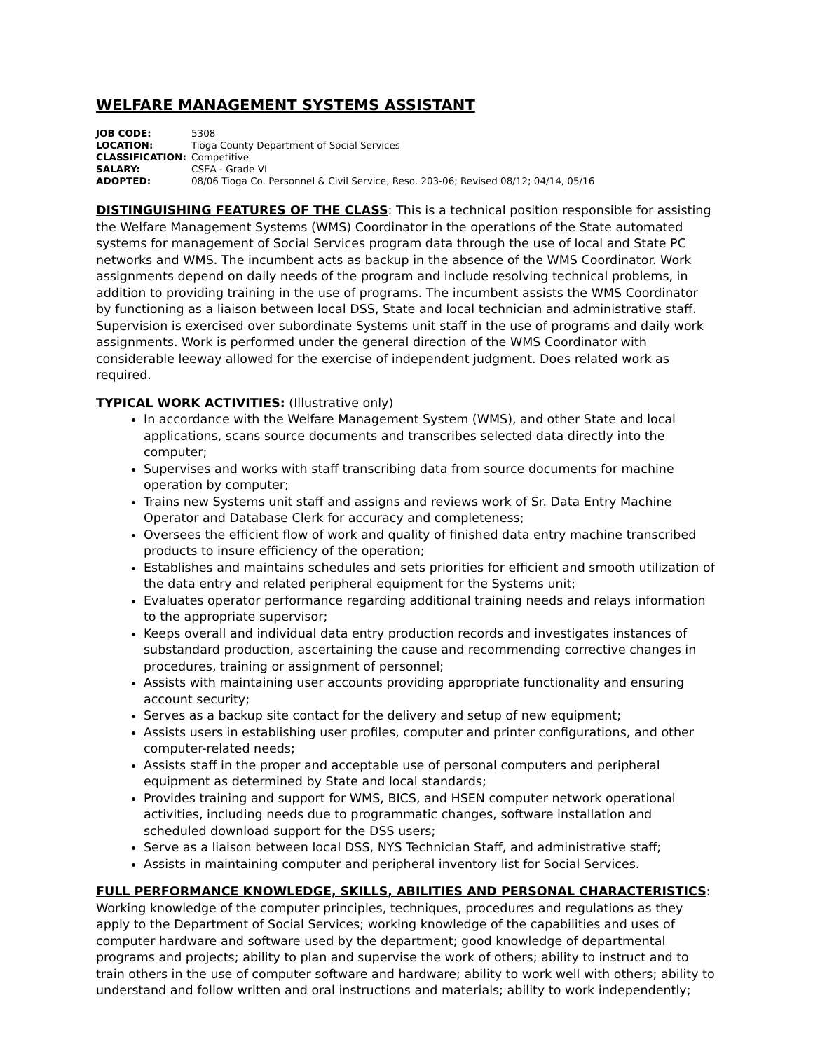WELFARE MANAGEMENT SYSTEMS ASSISTANT
JOB CODE: 5308
LOCATION: Tioga County Department of Social Services
CLASSIFICATION: Competitive
SALARY: CSEA - Grade VI
ADOPTED: 08/06 Tioga Co. Personnel & Civil Service, Reso. 203-06; Revised 08/12; 04/14, 05/16
DISTINGUISHING FEATURES OF THE CLASS: This is a technical position responsible for assisting the Welfare Management Systems (WMS) Coordinator in the operations of the State automated systems for management of Social Services program data through the use of local and State PC networks and WMS. The incumbent acts as backup in the absence of the WMS Coordinator. Work assignments depend on daily needs of the program and include resolving technical problems, in addition to providing training in the use of programs. The incumbent assists the WMS Coordinator by functioning as a liaison between local DSS, State and local technician and administrative staff. Supervision is exercised over subordinate Systems unit staff in the use of programs and daily work assignments. Work is performed under the general direction of the WMS Coordinator with considerable leeway allowed for the exercise of independent judgment. Does related work as required.
TYPICAL WORK ACTIVITIES: (Illustrative only)
In accordance with the Welfare Management System (WMS), and other State and local applications, scans source documents and transcribes selected data directly into the computer;
Supervises and works with staff transcribing data from source documents for machine operation by computer;
Trains new Systems unit staff and assigns and reviews work of Sr. Data Entry Machine Operator and Database Clerk for accuracy and completeness;
Oversees the efficient flow of work and quality of finished data entry machine transcribed products to insure efficiency of the operation;
Establishes and maintains schedules and sets priorities for efficient and smooth utilization of the data entry and related peripheral equipment for the Systems unit;
Evaluates operator performance regarding additional training needs and relays information to the appropriate supervisor;
Keeps overall and individual data entry production records and investigates instances of substandard production, ascertaining the cause and recommending corrective changes in procedures, training or assignment of personnel;
Assists with maintaining user accounts providing appropriate functionality and ensuring account security;
Serves as a backup site contact for the delivery and setup of new equipment;
Assists users in establishing user profiles, computer and printer configurations, and other computer-related needs;
Assists staff in the proper and acceptable use of personal computers and peripheral equipment as determined by State and local standards;
Provides training and support for WMS, BICS, and HSEN computer network operational activities, including needs due to programmatic changes, software installation and scheduled download support for the DSS users;
Serve as a liaison between local DSS, NYS Technician Staff, and administrative staff;
Assists in maintaining computer and peripheral inventory list for Social Services.
FULL PERFORMANCE KNOWLEDGE, SKILLS, ABILITIES AND PERSONAL CHARACTERISTICS: Working knowledge of the computer principles, techniques, procedures and regulations as they apply to the Department of Social Services; working knowledge of the capabilities and uses of computer hardware and software used by the department; good knowledge of departmental programs and projects; ability to plan and supervise the work of others; ability to instruct and to train others in the use of computer software and hardware; ability to work well with others; ability to understand and follow written and oral instructions and materials; ability to work independently;